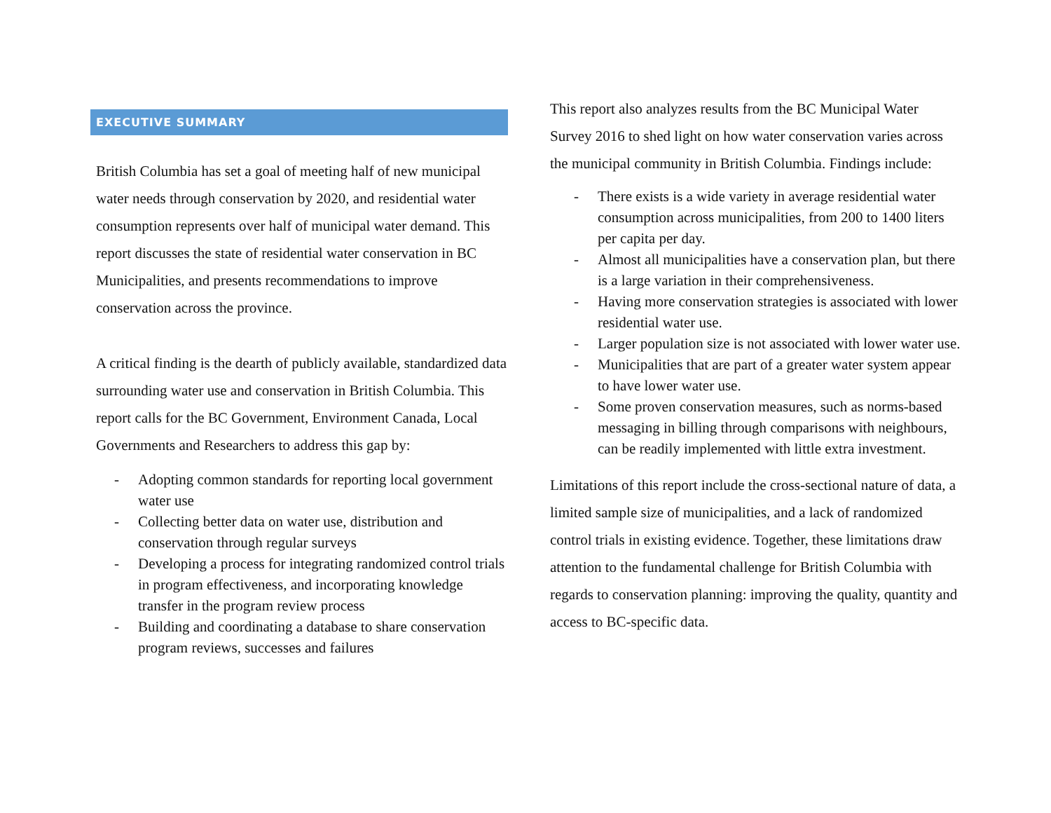EXECUTIVE SUMMARY
British Columbia has set a goal of meeting half of new municipal water needs through conservation by 2020, and residential water consumption represents over half of municipal water demand. This report discusses the state of residential water conservation in BC Municipalities, and presents recommendations to improve conservation across the province.
A critical finding is the dearth of publicly available, standardized data surrounding water use and conservation in British Columbia. This report calls for the BC Government, Environment Canada, Local Governments and Researchers to address this gap by:
- Adopting common standards for reporting local government water use
- Collecting better data on water use, distribution and conservation through regular surveys
- Developing a process for integrating randomized control trials in program effectiveness, and incorporating knowledge transfer in the program review process
- Building and coordinating a database to share conservation program reviews, successes and failures
This report also analyzes results from the BC Municipal Water Survey 2016 to shed light on how water conservation varies across the municipal community in British Columbia. Findings include:
- There exists is a wide variety in average residential water consumption across municipalities, from 200 to 1400 liters per capita per day.
- Almost all municipalities have a conservation plan, but there is a large variation in their comprehensiveness.
- Having more conservation strategies is associated with lower residential water use.
- Larger population size is not associated with lower water use.
- Municipalities that are part of a greater water system appear to have lower water use.
- Some proven conservation measures, such as norms-based messaging in billing through comparisons with neighbours, can be readily implemented with little extra investment.
Limitations of this report include the cross-sectional nature of data, a limited sample size of municipalities, and a lack of randomized control trials in existing evidence. Together, these limitations draw attention to the fundamental challenge for British Columbia with regards to conservation planning: improving the quality, quantity and access to BC-specific data.